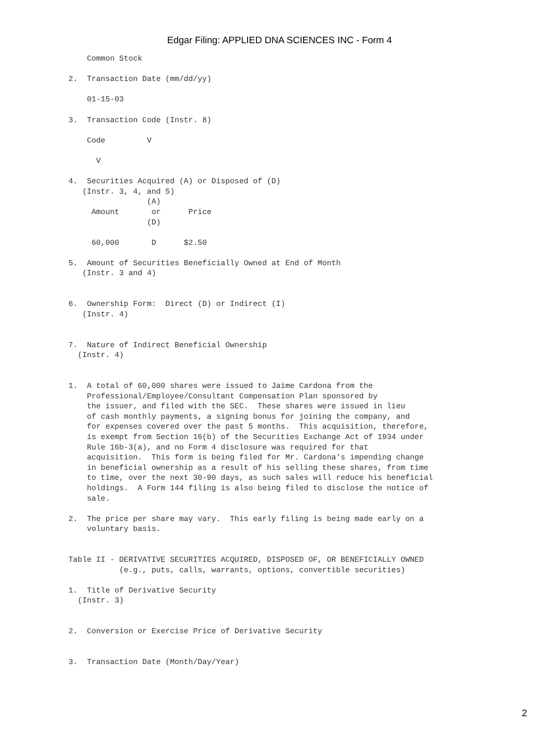Edgar Filing: APPLIED DNA SCIENCES INC - Form 4
    Common Stock

2.  Transaction Date (mm/dd/yy)

    01-15-03

3.  Transaction Code (Instr. 8)

    Code         V

      V

4.  Securities Acquired (A) or Disposed of (D)
   (Instr. 3, 4, and 5)
                 (A)
     Amount       or      Price
                 (D)

     60,000       D      $2.50

5.  Amount of Securities Beneficially Owned at End of Month
   (Instr. 3 and 4)


6.  Ownership Form:  Direct (D) or Indirect (I)
   (Instr. 4)


7.  Nature of Indirect Beneficial Ownership
  (Instr. 4)


1.  A total of 60,000 shares were issued to Jaime Cardona from the
    Professional/Employee/Consultant Compensation Plan sponsored by
    the issuer, and filed with the SEC.  These shares were issued in lieu
    of cash monthly payments, a signing bonus for joining the company, and
    for expenses covered over the past 5 months.  This acquisition, therefore,
    is exempt from Section 16(b) of the Securities Exchange Act of 1934 under
    Rule 16b-3(a), and no Form 4 disclosure was required for that
    acquisition.  This form is being filed for Mr. Cardona's impending change
    in beneficial ownership as a result of his selling these shares, from time
    to time, over the next 30-90 days, as such sales will reduce his beneficial
    holdings.  A Form 144 filing is also being filed to disclose the notice of
    sale.

2.  The price per share may vary.  This early filing is being made early on a
    voluntary basis.


Table II - DERIVATIVE SECURITIES ACQUIRED, DISPOSED OF, OR BENEFICIALLY OWNED
           (e.g., puts, calls, warrants, options, convertible securities)

1.  Title of Derivative Security
  (Instr. 3)


2.  Conversion or Exercise Price of Derivative Security


3.  Transaction Date (Month/Day/Year)
2